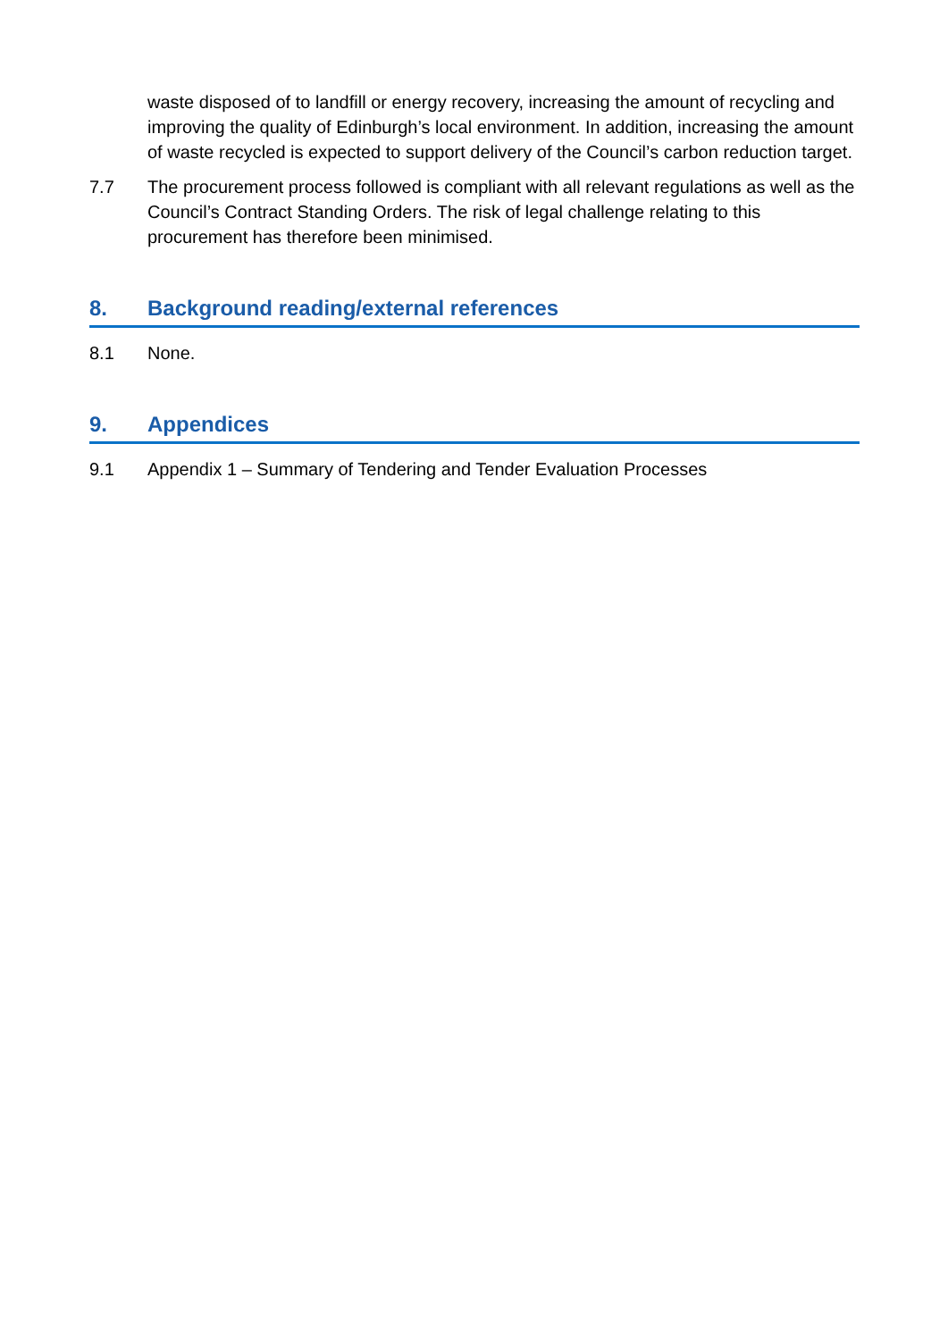waste disposed of to landfill or energy recovery, increasing the amount of recycling and improving the quality of Edinburgh’s local environment. In addition, increasing the amount of waste recycled is expected to support delivery of the Council’s carbon reduction target.
7.7 The procurement process followed is compliant with all relevant regulations as well as the Council’s Contract Standing Orders. The risk of legal challenge relating to this procurement has therefore been minimised.
8. Background reading/external references
8.1 None.
9. Appendices
9.1 Appendix 1 – Summary of Tendering and Tender Evaluation Processes